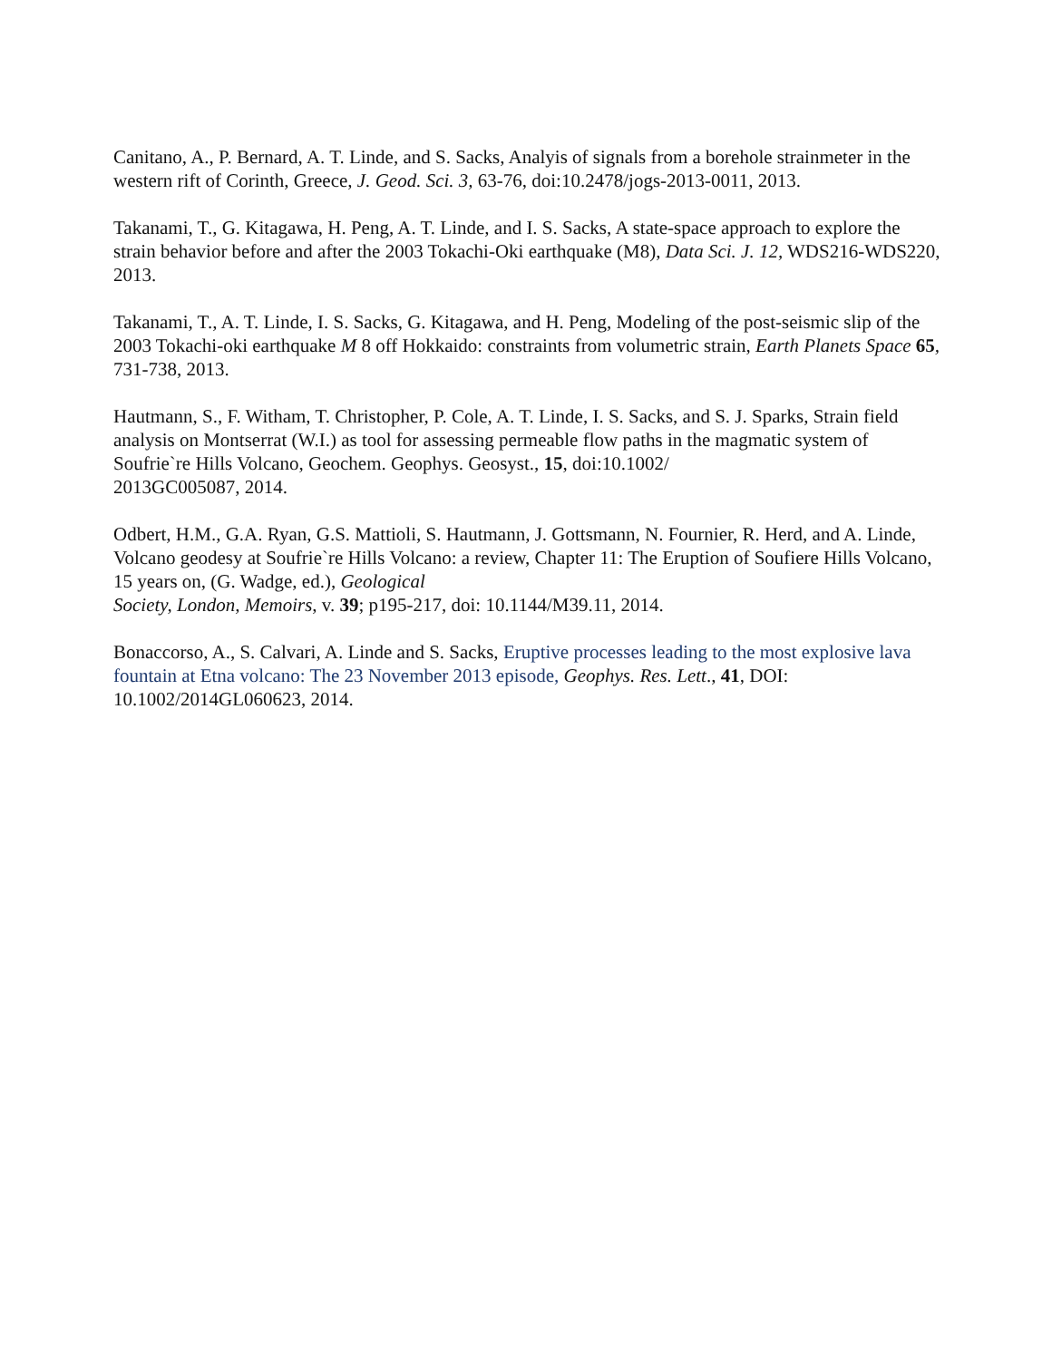Canitano, A., P. Bernard, A. T. Linde, and S. Sacks, Analyis of signals from a borehole strainmeter in the western rift of Corinth, Greece, J. Geod. Sci. 3, 63-76, doi:10.2478/jogs-2013-0011, 2013.
Takanami, T., G. Kitagawa, H. Peng, A. T. Linde, and I. S. Sacks, A state-space approach to explore the strain behavior before and after the 2003 Tokachi-Oki earthquake (M8), Data Sci. J. 12, WDS216-WDS220, 2013.
Takanami, T., A. T. Linde, I. S. Sacks, G. Kitagawa, and H. Peng, Modeling of the post-seismic slip of the 2003 Tokachi-oki earthquake M 8 off Hokkaido: constraints from volumetric strain, Earth Planets Space 65, 731-738, 2013.
Hautmann, S., F. Witham, T. Christopher, P. Cole, A. T. Linde, I. S. Sacks, and S. J. Sparks, Strain field analysis on Montserrat (W.I.) as tool for assessing permeable flow paths in the magmatic system of Soufrie`re Hills Volcano, Geochem. Geophys. Geosyst., 15, doi:10.1002/
2013GC005087, 2014.
Odbert, H.M., G.A. Ryan, G.S. Mattioli, S. Hautmann, J. Gottsmann, N. Fournier, R. Herd, and A. Linde, Volcano geodesy at Soufrie`re Hills Volcano: a review, Chapter 11: The Eruption of Soufiere Hills Volcano, 15 years on, (G. Wadge, ed.), Geological
Society, London, Memoirs, v. 39; p195-217, doi: 10.1144/M39.11, 2014.
Bonaccorso, A., S. Calvari, A. Linde and S. Sacks, Eruptive processes leading to the most explosive lava fountain at Etna volcano: The 23 November 2013 episode, Geophys. Res. Lett., 41, DOI: 10.1002/2014GL060623, 2014.